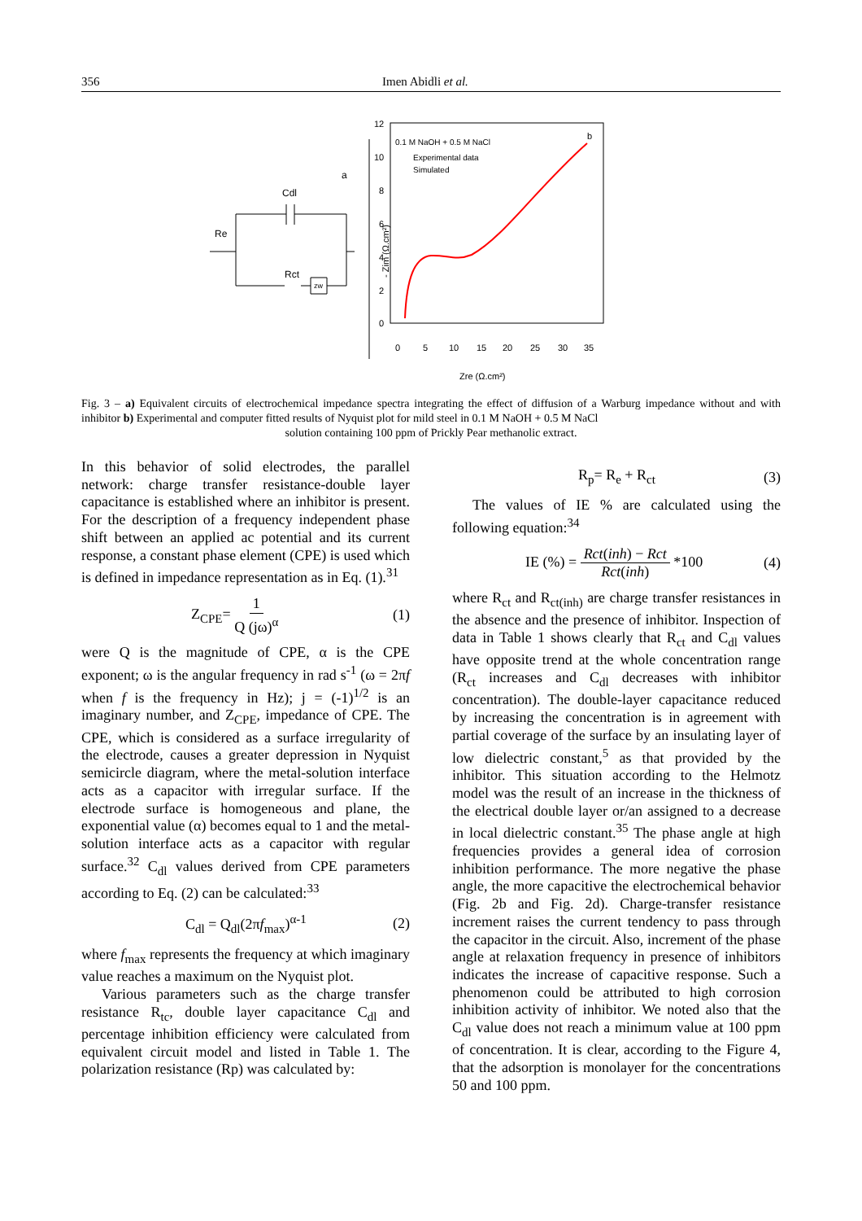356 Imen Abidli et al.
a
Cdl
Re
Rct
zw
12
10
8
6
4
2
0
0
5
10
15
20
25
30
35
0.1 M NaOH + 0.5 M NaCl
Experimental data
Simulated
b
Zre (Ω.cm²)
- Zim (Ω.cm²)
Fig. 3 – a) Equivalent circuits of electrochemical impedance spectra integrating the effect of diffusion of a Warburg impedance without and with inhibitor b) Experimental and computer fitted results of Nyquist plot for mild steel in 0.1 M NaOH + 0.5 M NaCl
solution containing 100 ppm of Prickly Pear methanolic extract.
In this behavior of solid electrodes, the parallel network: charge transfer resistance-double layer capacitance is established where an inhibitor is present. For the description of a frequency independent phase shift between an applied ac potential and its current response, a constant phase element (CPE) is used which is defined in impedance representation as in Eq. (1).<sup>31</sup>
Z<sub>CPE</sub>= 1 Q (jω)<sup>α</sup> (1)
were Q is the magnitude of CPE, α is the CPE exponent; ω is the angular frequency in rad s<sup>-1</sup> (ω = 2πf when f is the frequency in Hz); j = (-1)<sup>1/2</sup> is an imaginary number, and Z<sub>CPE</sub>, impedance of CPE. The CPE, which is considered as a surface irregularity of the electrode, causes a greater depression in Nyquist semicircle diagram, where the metal-solution interface acts as a capacitor with irregular surface. If the electrode surface is homogeneous and plane, the exponential value (α) becomes equal to 1 and the metal-solution interface acts as a capacitor with regular surface.<sup>32</sup> C<sub>dl</sub> values derived from CPE parameters according to Eq. (2) can be calculated:<sup>33</sup>
C<sub>dl</sub> = Q<sub>dl</sub>(2πf<sub>max</sub>)<sup>α-1</sup> (2)
where f<sub>max</sub> represents the frequency at which imaginary value reaches a maximum on the Nyquist plot.
Various parameters such as the charge transfer resistance R<sub>tc</sub>, double layer capacitance C<sub>dl</sub> and percentage inhibition efficiency were calculated from equivalent circuit model and listed in Table 1. The polarization resistance (Rp) was calculated by:
R<sub>p</sub>= R<sub>e</sub> + R<sub>ct</sub> (3)
The values of IE % are calculated using the following equation:<sup>34</sup>
IE (%) = Rct(inh) − Rct Rct(inh) *100 (4)
where R<sub>ct</sub> and R<sub>ct(inh)</sub> are charge transfer resistances in the absence and the presence of inhibitor. Inspection of data in Table 1 shows clearly that R<sub>ct</sub> and C<sub>dl</sub> values have opposite trend at the whole concentration range (R<sub>ct</sub> increases and C<sub>dl</sub> decreases with inhibitor concentration). The double-layer capacitance reduced by increasing the concentration is in agreement with partial coverage of the surface by an insulating layer of low dielectric constant,<sup>5</sup> as that provided by the inhibitor. This situation according to the Helmotz model was the result of an increase in the thickness of the electrical double layer or/an assigned to a decrease in local dielectric constant.<sup>35</sup> The phase angle at high frequencies provides a general idea of corrosion inhibition performance. The more negative the phase angle, the more capacitive the electrochemical behavior (Fig. 2b and Fig. 2d). Charge-transfer resistance increment raises the current tendency to pass through the capacitor in the circuit. Also, increment of the phase angle at relaxation frequency in presence of inhibitors indicates the increase of capacitive response. Such a phenomenon could be attributed to high corrosion inhibition activity of inhibitor. We noted also that the C<sub>dl</sub> value does not reach a minimum value at 100 ppm of concentration. It is clear, according to the Figure 4, that the adsorption is monolayer for the concentrations 50 and 100 ppm.